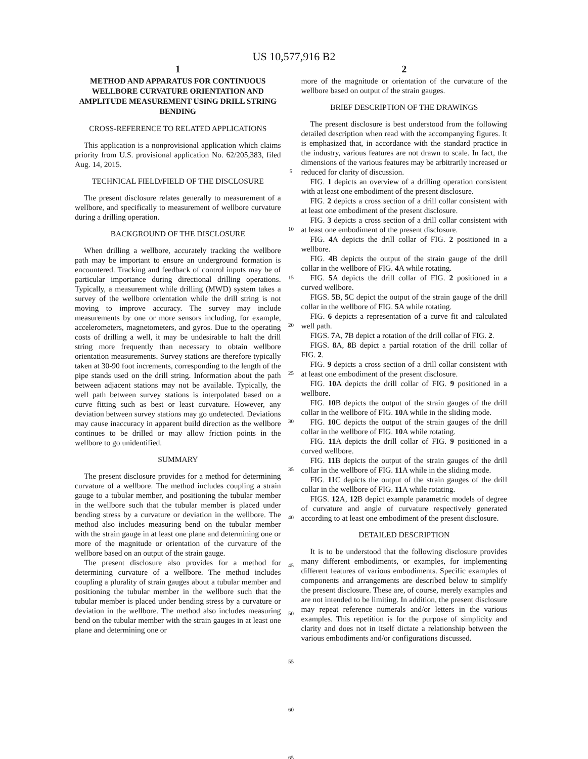US 10,577,916 B2
1
METHOD AND APPARATUS FOR CONTINUOUS WELLBORE CURVATURE ORIENTATION AND AMPLITUDE MEASUREMENT USING DRILL STRING BENDING
CROSS-REFERENCE TO RELATED APPLICATIONS
This application is a nonprovisional application which claims priority from U.S. provisional application No. 62/205,383, filed Aug. 14, 2015.
TECHNICAL FIELD/FIELD OF THE DISCLOSURE
The present disclosure relates generally to measurement of a wellbore, and specifically to measurement of wellbore curvature during a drilling operation.
BACKGROUND OF THE DISCLOSURE
When drilling a wellbore, accurately tracking the wellbore path may be important to ensure an underground formation is encountered. Tracking and feedback of control inputs may be of particular importance during directional drilling operations. Typically, a measurement while drilling (MWD) system takes a survey of the wellbore orientation while the drill string is not moving to improve accuracy. The survey may include measurements by one or more sensors including, for example, accelerometers, magnetometers, and gyros. Due to the operating costs of drilling a well, it may be undesirable to halt the drill string more frequently than necessary to obtain wellbore orientation measurements. Survey stations are therefore typically taken at 30-90 foot increments, corresponding to the length of the pipe stands used on the drill string. Information about the path between adjacent stations may not be available. Typically, the well path between survey stations is interpolated based on a curve fitting such as best or least curvature. However, any deviation between survey stations may go undetected. Deviations may cause inaccuracy in apparent build direction as the wellbore continues to be drilled or may allow friction points in the wellbore to go unidentified.
SUMMARY
The present disclosure provides for a method for determining curvature of a wellbore. The method includes coupling a strain gauge to a tubular member, and positioning the tubular member in the wellbore such that the tubular member is placed under bending stress by a curvature or deviation in the wellbore. The method also includes measuring bend on the tubular member with the strain gauge in at least one plane and determining one or more of the magnitude or orientation of the curvature of the wellbore based on an output of the strain gauge.
The present disclosure also provides for a method for determining curvature of a wellbore. The method includes coupling a plurality of strain gauges about a tubular member and positioning the tubular member in the wellbore such that the tubular member is placed under bending stress by a curvature or deviation in the wellbore. The method also includes measuring bend on the tubular member with the strain gauges in at least one plane and determining one or
5
10
15
20
25
30
35
40
45
50
55
60
65
2
more of the magnitude or orientation of the curvature of the wellbore based on output of the strain gauges.
BRIEF DESCRIPTION OF THE DRAWINGS
The present disclosure is best understood from the following detailed description when read with the accompanying figures. It is emphasized that, in accordance with the standard practice in the industry, various features are not drawn to scale. In fact, the dimensions of the various features may be arbitrarily increased or reduced for clarity of discussion.
FIG. 1 depicts an overview of a drilling operation consistent with at least one embodiment of the present disclosure.
FIG. 2 depicts a cross section of a drill collar consistent with at least one embodiment of the present disclosure.
FIG. 3 depicts a cross section of a drill collar consistent with at least one embodiment of the present disclosure.
FIG. 4 A depicts the drill collar of FIG. 2 positioned in a wellbore.
FIG. 4 B depicts the output of the strain gauge of the drill collar in the wellbore of FIG. 4 A while rotating.
FIG. 5 A depicts the drill collar of FIG. 2 positioned in a curved wellbore.
FIGS. 5 B, 5 C depict the output of the strain gauge of the drill collar in the wellbore of FIG. 5 A while rotating.
FIG. 6 depicts a representation of a curve fit and calculated well path.
FIGS. 7 A, 7 B depict a rotation of the drill collar of FIG. 2.
FIGS. 8 A, 8 B depict a partial rotation of the drill collar of FIG. 2.
FIG. 9 depicts a cross section of a drill collar consistent with at least one embodiment of the present disclosure.
FIG. 10 A depicts the drill collar of FIG. 9 positioned in a wellbore.
FIG. 10 B depicts the output of the strain gauges of the drill collar in the wellbore of FIG. 10 A while in the sliding mode.
FIG. 10 C depicts the output of the strain gauges of the drill collar in the wellbore of FIG. 10 A while rotating.
FIG. 11 A depicts the drill collar of FIG. 9 positioned in a curved wellbore.
FIG. 11 B depicts the output of the strain gauges of the drill collar in the wellbore of FIG. 11 A while in the sliding mode.
FIG. 11 C depicts the output of the strain gauges of the drill collar in the wellbore of FIG. 11 A while rotating.
FIGS. 12 A, 12 B depict example parametric models of degree of curvature and angle of curvature respectively generated according to at least one embodiment of the present disclosure.
DETAILED DESCRIPTION
It is to be understood that the following disclosure provides many different embodiments, or examples, for implementing different features of various embodiments. Specific examples of components and arrangements are described below to simplify the present disclosure. These are, of course, merely examples and are not intended to be limiting. In addition, the present disclosure may repeat reference numerals and/or letters in the various examples. This repetition is for the purpose of simplicity and clarity and does not in itself dictate a relationship between the various embodiments and/or configurations discussed.